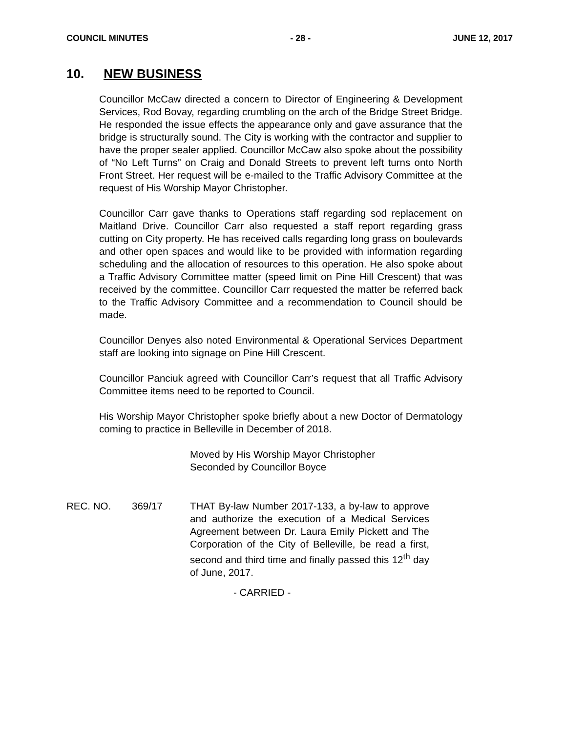COUNCIL MINUTES - 28 - JUNE 12, 2017
10. NEW BUSINESS
Councillor McCaw directed a concern to Director of Engineering & Development Services, Rod Bovay, regarding crumbling on the arch of the Bridge Street Bridge. He responded the issue effects the appearance only and gave assurance that the bridge is structurally sound. The City is working with the contractor and supplier to have the proper sealer applied. Councillor McCaw also spoke about the possibility of “No Left Turns” on Craig and Donald Streets to prevent left turns onto North Front Street. Her request will be e-mailed to the Traffic Advisory Committee at the request of His Worship Mayor Christopher.
Councillor Carr gave thanks to Operations staff regarding sod replacement on Maitland Drive. Councillor Carr also requested a staff report regarding grass cutting on City property. He has received calls regarding long grass on boulevards and other open spaces and would like to be provided with information regarding scheduling and the allocation of resources to this operation. He also spoke about a Traffic Advisory Committee matter (speed limit on Pine Hill Crescent) that was received by the committee. Councillor Carr requested the matter be referred back to the Traffic Advisory Committee and a recommendation to Council should be made.
Councillor Denyes also noted Environmental & Operational Services Department staff are looking into signage on Pine Hill Crescent.
Councillor Panciuk agreed with Councillor Carr’s request that all Traffic Advisory Committee items need to be reported to Council.
His Worship Mayor Christopher spoke briefly about a new Doctor of Dermatology coming to practice in Belleville in December of 2018.
Moved by His Worship Mayor Christopher
Seconded by Councillor Boyce
REC. NO. 369/17 THAT By-law Number 2017-133, a by-law to approve and authorize the execution of a Medical Services Agreement between Dr. Laura Emily Pickett and The Corporation of the City of Belleville, be read a first, second and third time and finally passed this 12<sup>th</sup> day of June, 2017.
- CARRIED -